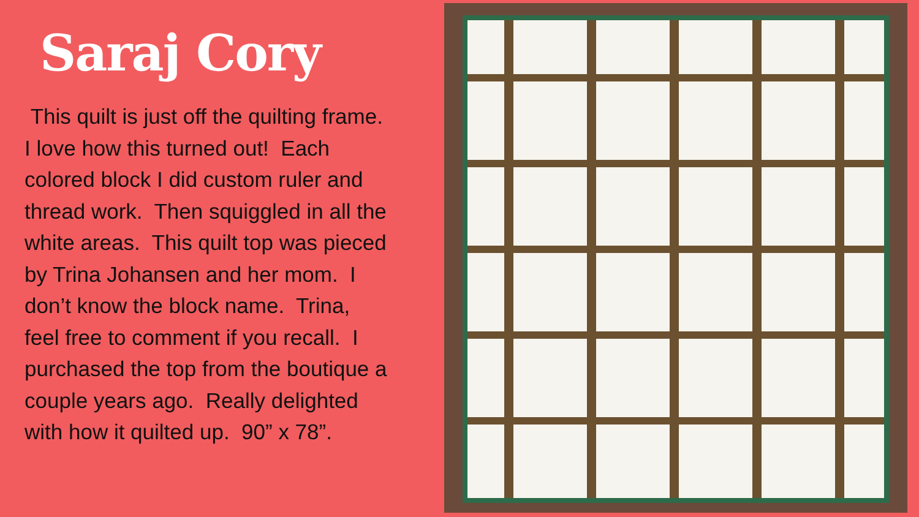Saraj Cory
This quilt is just off the quilting frame.
I love how this turned out! Each
colored block I did custom ruler and
thread work. Then squiggled in all the
white areas. This quilt top was pieced
by Trina Johansen and her mom. I
don’t know the block name. Trina,
feel free to comment if you recall. I
purchased the top from the boutique a
couple years ago. Really delighted
with how it quilted up. 90” x 78”.